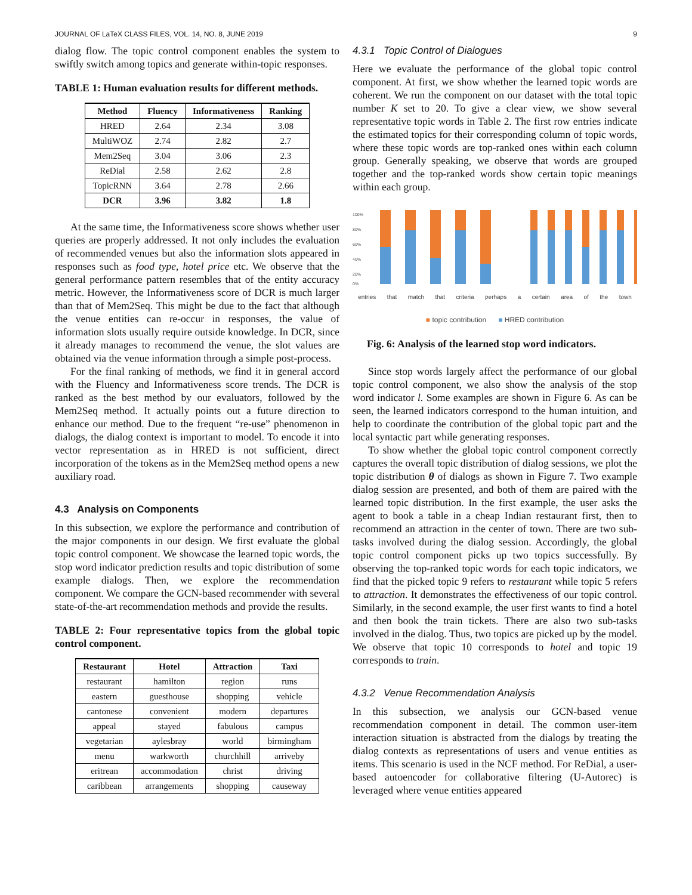JOURNAL OF LaTeX CLASS FILES, VOL. 14, NO. 8, JUNE 2019 9
dialog flow. The topic control component enables the system to swiftly switch among topics and generate within-topic responses.
TABLE 1: Human evaluation results for different methods.
| Method | Fluency | Informativeness | Ranking |
| --- | --- | --- | --- |
| HRED | 2.64 | 2.34 | 3.08 |
| MultiWOZ | 2.74 | 2.82 | 2.7 |
| Mem2Seq | 3.04 | 3.06 | 2.3 |
| ReDial | 2.58 | 2.62 | 2.8 |
| TopicRNN | 3.64 | 2.78 | 2.66 |
| DCR | 3.96 | 3.82 | 1.8 |
At the same time, the Informativeness score shows whether user queries are properly addressed. It not only includes the evaluation of recommended venues but also the information slots appeared in responses such as food type, hotel price etc. We observe that the general performance pattern resembles that of the entity accuracy metric. However, the Informativeness score of DCR is much larger than that of Mem2Seq. This might be due to the fact that although the venue entities can re-occur in responses, the value of information slots usually require outside knowledge. In DCR, since it already manages to recommend the venue, the slot values are obtained via the venue information through a simple post-process.
For the final ranking of methods, we find it in general accord with the Fluency and Informativeness score trends. The DCR is ranked as the best method by our evaluators, followed by the Mem2Seq method. It actually points out a future direction to enhance our method. Due to the frequent “re-use” phenomenon in dialogs, the dialog context is important to model. To encode it into vector representation as in HRED is not sufficient, direct incorporation of the tokens as in the Mem2Seq method opens a new auxiliary road.
4.3 Analysis on Components
In this subsection, we explore the performance and contribution of the major components in our design. We first evaluate the global topic control component. We showcase the learned topic words, the stop word indicator prediction results and topic distribution of some example dialogs. Then, we explore the recommendation component. We compare the GCN-based recommender with several state-of-the-art recommendation methods and provide the results.
TABLE 2: Four representative topics from the global topic control component.
| Restaurant | Hotel | Attraction | Taxi |
| --- | --- | --- | --- |
| restaurant | hamilton | region | runs |
| eastern | guesthouse | shopping | vehicle |
| cantonese | convenient | modern | departures |
| appeal | stayed | fabulous | campus |
| vegetarian | aylesbray | world | birmingham |
| menu | warkworth | churchhill | arriveby |
| eritrean | accommodation | christ | driving |
| caribbean | arrangements | shopping | causeway |
4.3.1 Topic Control of Dialogues
Here we evaluate the performance of the global topic control component. At first, we show whether the learned topic words are coherent. We run the component on our dataset with the total topic number K set to 20. To give a clear view, we show several representative topic words in Table 2. The first row entries indicate the estimated topics for their corresponding column of topic words, where these topic words are top-ranked ones within each column group. Generally speaking, we observe that words are grouped together and the top-ranked words show certain topic meanings within each group.
100%
80%
60%
40%
20%
0%
entries that match that criteria perhaps a certain area of the town
■ topic contribution ■ HRED contribution
Fig. 6: Analysis of the learned stop word indicators.
Since stop words largely affect the performance of our global topic control component, we also show the analysis of the stop word indicator l. Some examples are shown in Figure 6. As can be seen, the learned indicators correspond to the human intuition, and help to coordinate the contribution of the global topic part and the local syntactic part while generating responses.
To show whether the global topic control component correctly captures the overall topic distribution of dialog sessions, we plot the topic distribution θ of dialogs as shown in Figure 7. Two example dialog session are presented, and both of them are paired with the learned topic distribution. In the first example, the user asks the agent to book a table in a cheap Indian restaurant first, then to recommend an attraction in the center of town. There are two sub-tasks involved during the dialog session. Accordingly, the global topic control component picks up two topics successfully. By observing the top-ranked topic words for each topic indicators, we find that the picked topic 9 refers to restaurant while topic 5 refers to attraction. It demonstrates the effectiveness of our topic control. Similarly, in the second example, the user first wants to find a hotel and then book the train tickets. There are also two sub-tasks involved in the dialog. Thus, two topics are picked up by the model. We observe that topic 10 corresponds to hotel and topic 19 corresponds to train.
4.3.2 Venue Recommendation Analysis
In this subsection, we analysis our GCN-based venue recommendation component in detail. The common user-item interaction situation is abstracted from the dialogs by treating the dialog contexts as representations of users and venue entities as items. This scenario is used in the NCF method. For ReDial, a user-based autoencoder for collaborative filtering (U-Autorec) is leveraged where venue entities appeared